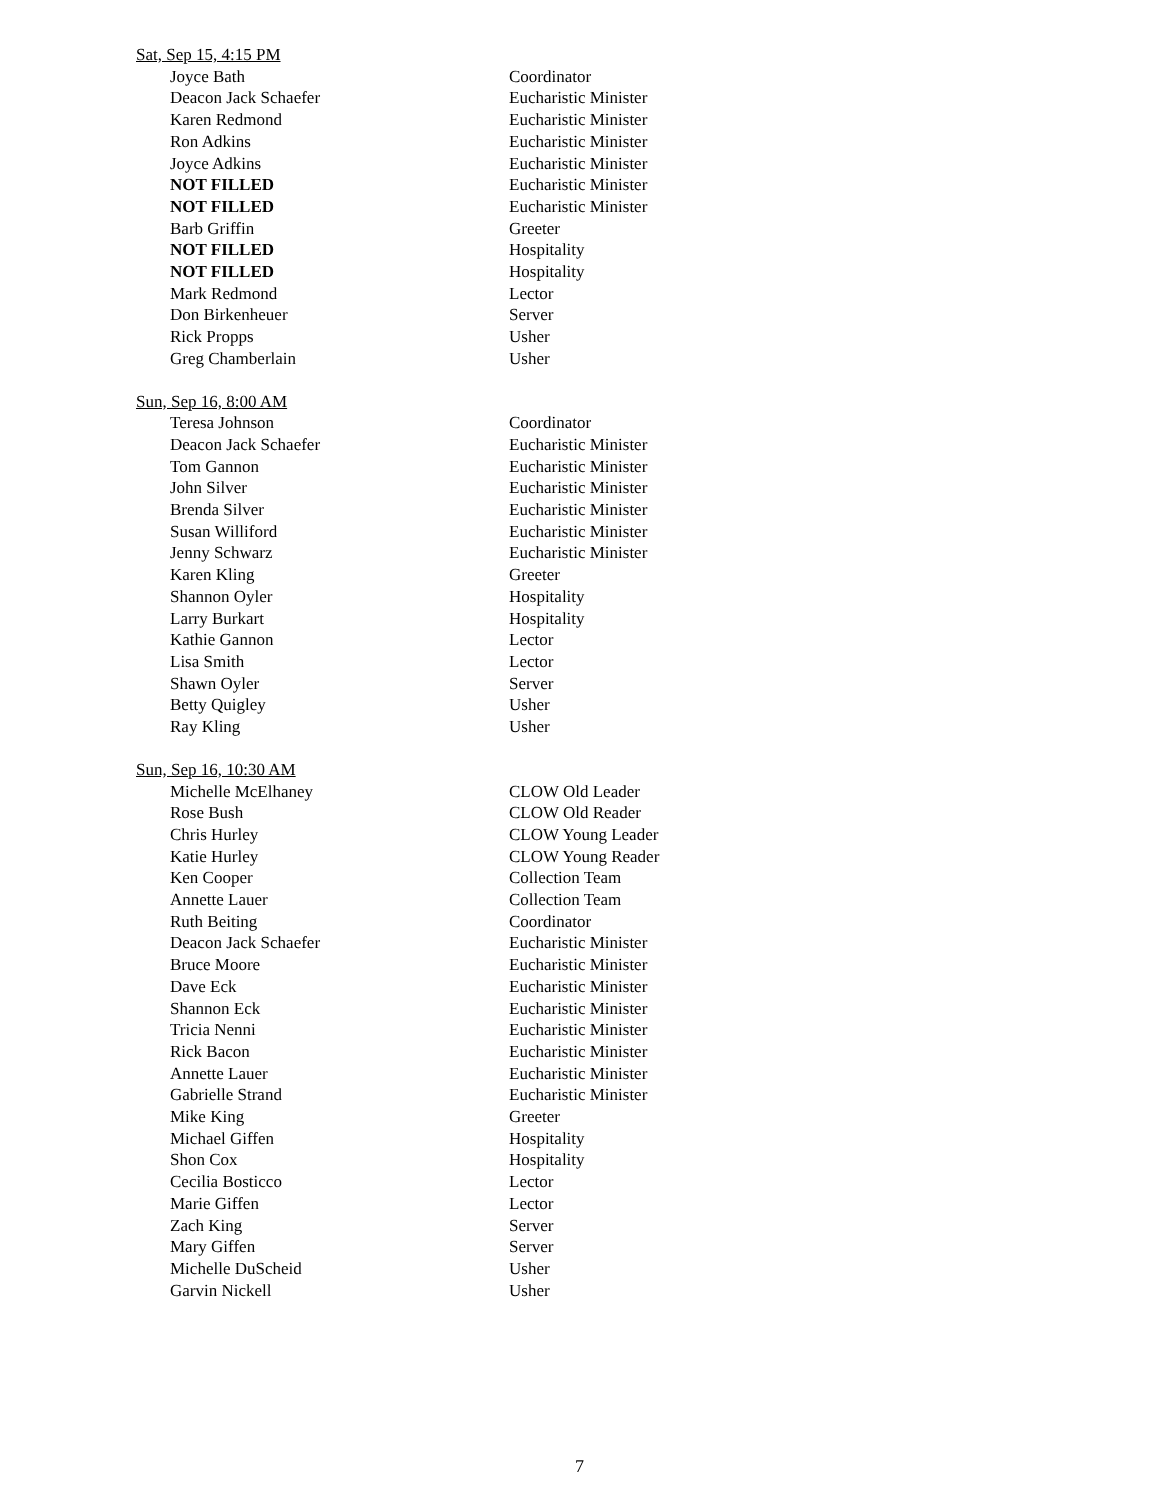Sat, Sep 15, 4:15 PM
| Joyce Bath | Coordinator |
| Deacon Jack Schaefer | Eucharistic Minister |
| Karen Redmond | Eucharistic Minister |
| Ron Adkins | Eucharistic Minister |
| Joyce Adkins | Eucharistic Minister |
| NOT FILLED | Eucharistic Minister |
| NOT FILLED | Eucharistic Minister |
| Barb Griffin | Greeter |
| NOT FILLED | Hospitality |
| NOT FILLED | Hospitality |
| Mark Redmond | Lector |
| Don Birkenheuer | Server |
| Rick Propps | Usher |
| Greg Chamberlain | Usher |
Sun, Sep 16, 8:00 AM
| Teresa Johnson | Coordinator |
| Deacon Jack Schaefer | Eucharistic Minister |
| Tom Gannon | Eucharistic Minister |
| John Silver | Eucharistic Minister |
| Brenda Silver | Eucharistic Minister |
| Susan Williford | Eucharistic Minister |
| Jenny Schwarz | Eucharistic Minister |
| Karen Kling | Greeter |
| Shannon Oyler | Hospitality |
| Larry Burkart | Hospitality |
| Kathie Gannon | Lector |
| Lisa Smith | Lector |
| Shawn Oyler | Server |
| Betty Quigley | Usher |
| Ray Kling | Usher |
Sun, Sep 16, 10:30 AM
| Michelle McElhaney | CLOW Old Leader |
| Rose Bush | CLOW Old Reader |
| Chris Hurley | CLOW Young Leader |
| Katie Hurley | CLOW Young Reader |
| Ken Cooper | Collection Team |
| Annette Lauer | Collection Team |
| Ruth Beiting | Coordinator |
| Deacon Jack Schaefer | Eucharistic Minister |
| Bruce Moore | Eucharistic Minister |
| Dave Eck | Eucharistic Minister |
| Shannon Eck | Eucharistic Minister |
| Tricia Nenni | Eucharistic Minister |
| Rick Bacon | Eucharistic Minister |
| Annette Lauer | Eucharistic Minister |
| Gabrielle Strand | Eucharistic Minister |
| Mike King | Greeter |
| Michael Giffen | Hospitality |
| Shon Cox | Hospitality |
| Cecilia Bosticco | Lector |
| Marie Giffen | Lector |
| Zach King | Server |
| Mary Giffen | Server |
| Michelle DuScheid | Usher |
| Garvin Nickell | Usher |
7